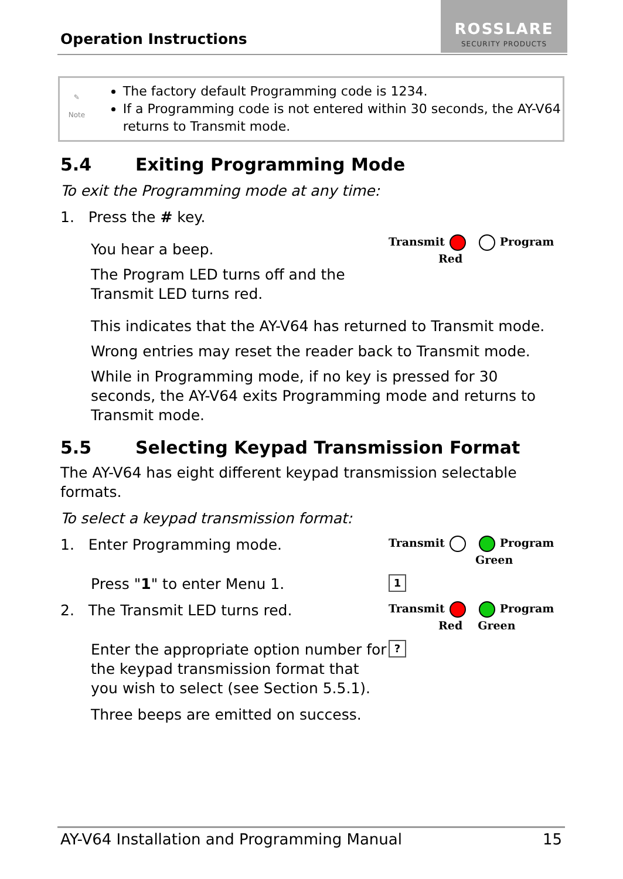Operation Instructions
ROSSLARE
SECURITY PRODUCTS
✎
Note
The factory default Programming code is 1234.
If a Programming code is not entered within 30 seconds, the AY-V64 returns to Transmit mode.
5.4 Exiting Programming Mode
To exit the Programming mode at any time:
1. Press the # key.
You hear a beep.
The Program LED turns off and the Transmit LED turns red.
Transmit Program
Red
This indicates that the AY-V64 has returned to Transmit mode.
Wrong entries may reset the reader back to Transmit mode.
While in Programming mode, if no key is pressed for 30 seconds, the AY-V64 exits Programming mode and returns to Transmit mode.
5.5 Selecting Keypad Transmission Format
The AY-V64 has eight different keypad transmission selectable formats.
To select a keypad transmission format:
1. Enter Programming mode.
Transmit Program
Green
Press "1" to enter Menu 1.
1
2. The Transmit LED turns red.
Transmit Program
Red Green
Enter the appropriate option number for the keypad transmission format that you wish to select (see Section 5.5.1).
?
Three beeps are emitted on success.
AY-V64 Installation and Programming Manual 15